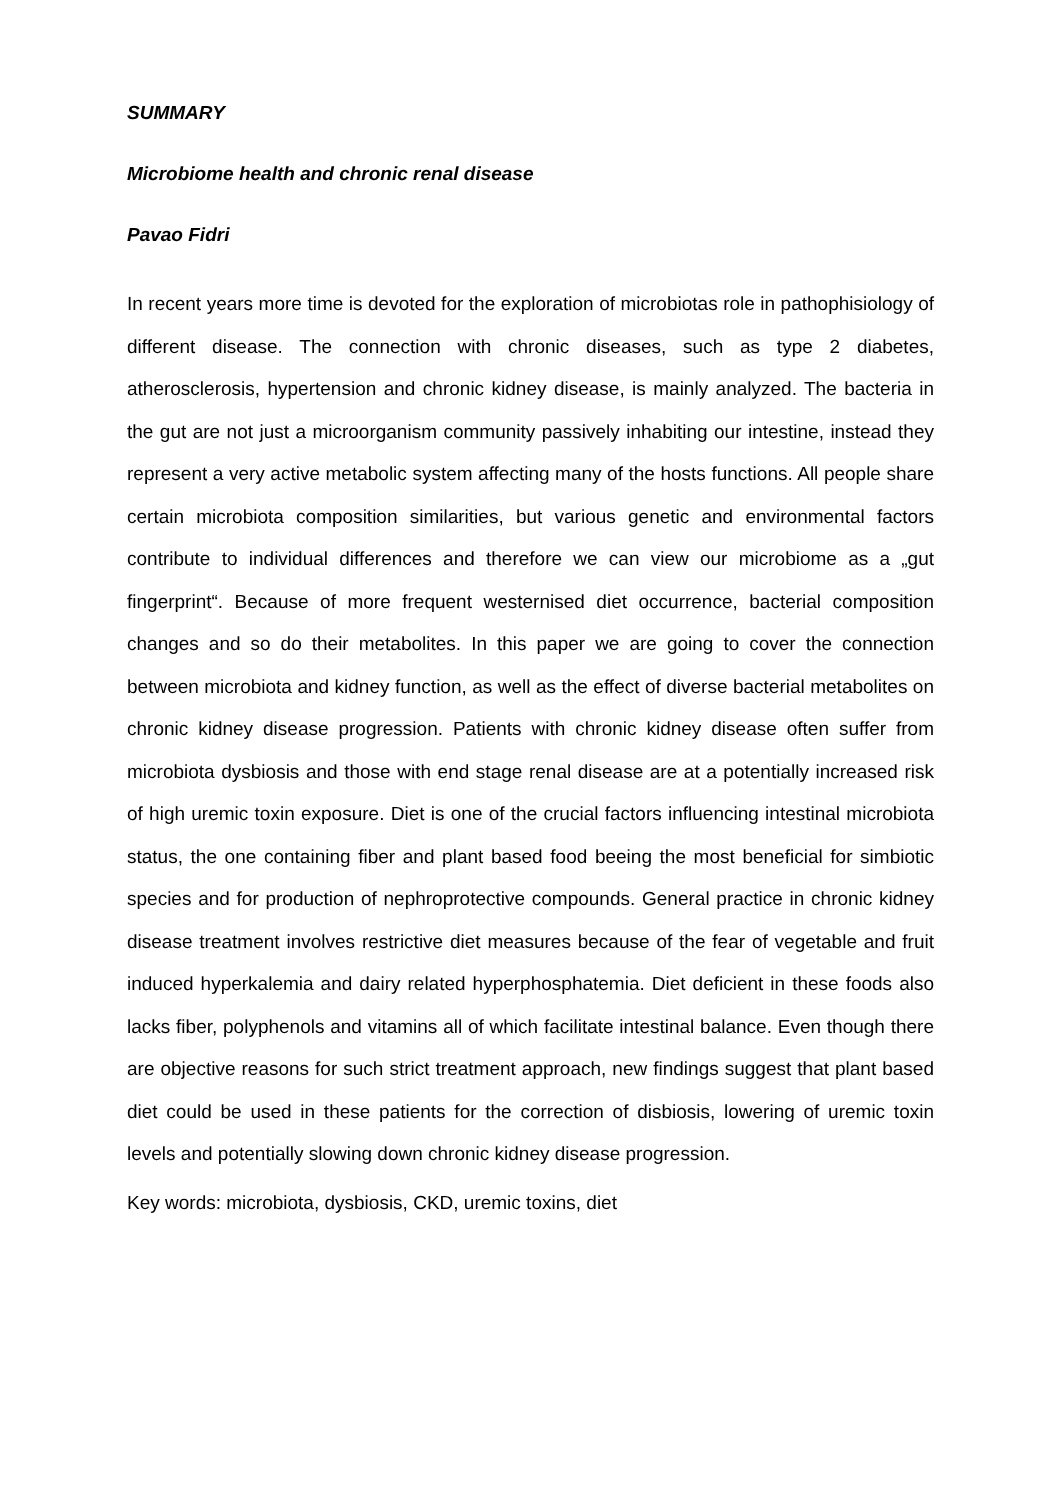SUMMARY
Microbiome health and chronic renal disease
Pavao Fidri
In recent years more time is devoted for the exploration of microbiotas role in pathophisiology of different disease. The connection with chronic diseases, such as type 2 diabetes, atherosclerosis, hypertension and chronic kidney disease, is mainly analyzed. The bacteria in the gut are not just a microorganism community passively inhabiting our intestine, instead they represent a very active metabolic system affecting many of the hosts functions. All people share certain microbiota composition similarities, but various genetic and environmental factors contribute to individual differences and therefore we can view our microbiome as a „gut fingerprint“. Because of more frequent westernised diet occurrence, bacterial composition changes and so do their metabolites. In this paper we are going to cover the connection between microbiota and kidney function, as well as the effect of diverse bacterial metabolites on chronic kidney disease progression. Patients with chronic kidney disease often suffer from microbiota dysbiosis and those with end stage renal disease are at a potentially increased risk of high uremic toxin exposure. Diet is one of the crucial factors influencing intestinal microbiota status, the one containing fiber and plant based food beeing the most beneficial for simbiotic species and for production of nephroprotective compounds. General practice in chronic kidney disease treatment involves restrictive diet measures because of the fear of vegetable and fruit induced hyperkalemia and dairy related hyperphosphatemia. Diet deficient in these foods also lacks fiber, polyphenols and vitamins all of which facilitate intestinal balance. Even though there are objective reasons for such strict treatment approach, new findings suggest that plant based diet could be used in these patients for the correction of disbiosis, lowering of uremic toxin levels and potentially slowing down chronic kidney disease progression.
Key words: microbiota, dysbiosis, CKD, uremic toxins, diet